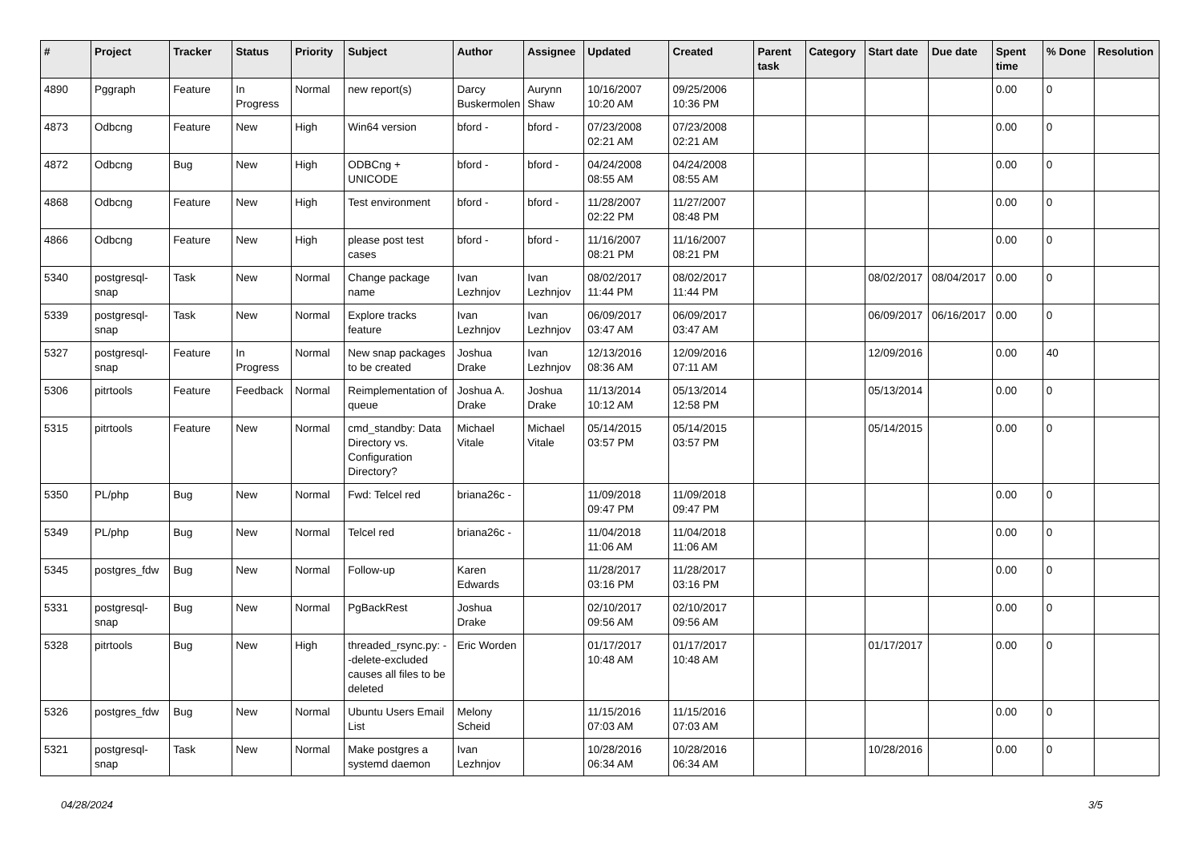| # | Project | Tracker | Status | Priority | Subject | Author | Assignee | Updated | Created | Parent task | Category | Start date | Due date | Spent time | % Done | Resolution |
| --- | --- | --- | --- | --- | --- | --- | --- | --- | --- | --- | --- | --- | --- | --- | --- | --- |
| 4890 | Pggraph | Feature | In Progress | Normal | new report(s) | Darcy Buskermolen | Aurynn Shaw | 10/16/2007 10:20 AM | 09/25/2006 10:36 PM | | | | | 0.00 | 0 | |
| 4873 | Odbcng | Feature | New | High | Win64 version | bford - | bford - | 07/23/2008 02:21 AM | 07/23/2008 02:21 AM | | | | | 0.00 | 0 | |
| 4872 | Odbcng | Bug | New | High | ODBCng + UNICODE | bford - | bford - | 04/24/2008 08:55 AM | 04/24/2008 08:55 AM | | | | | 0.00 | 0 | |
| 4868 | Odbcng | Feature | New | High | Test environment | bford - | bford - | 11/28/2007 02:22 PM | 11/27/2007 08:48 PM | | | | | 0.00 | 0 | |
| 4866 | Odbcng | Feature | New | High | please post test cases | bford - | bford - | 11/16/2007 08:21 PM | 11/16/2007 08:21 PM | | | | | 0.00 | 0 | |
| 5340 | postgresql-snap | Task | New | Normal | Change package name | Ivan Lezhnjov | Ivan Lezhnjov | 08/02/2017 11:44 PM | 08/02/2017 11:44 PM | | | 08/02/2017 | 08/04/2017 | 0.00 | 0 | |
| 5339 | postgresql-snap | Task | New | Normal | Explore tracks feature | Ivan Lezhnjov | Ivan Lezhnjov | 06/09/2017 03:47 AM | 06/09/2017 03:47 AM | | | 06/09/2017 | 06/16/2017 | 0.00 | 0 | |
| 5327 | postgresql-snap | Feature | In Progress | Normal | New snap packages to be created | Joshua Drake | Ivan Lezhnjov | 12/13/2016 08:36 AM | 12/09/2016 07:11 AM | | | 12/09/2016 | | 0.00 | 40 | |
| 5306 | pitrtools | Feature | Feedback | Normal | Reimplementation of queue | Joshua A. Drake | Joshua Drake | 11/13/2014 10:12 AM | 05/13/2014 12:58 PM | | | 05/13/2014 | | 0.00 | 0 | |
| 5315 | pitrtools | Feature | New | Normal | cmd_standby: Data Directory vs. Configuration Directory? | Michael Vitale | Michael Vitale | 05/14/2015 03:57 PM | 05/14/2015 03:57 PM | | | 05/14/2015 | | 0.00 | 0 | |
| 5350 | PL/php | Bug | New | Normal | Fwd: Telcel red | briana26c - | | 11/09/2018 09:47 PM | 11/09/2018 09:47 PM | | | | | 0.00 | 0 | |
| 5349 | PL/php | Bug | New | Normal | Telcel red | briana26c - | | 11/04/2018 11:06 AM | 11/04/2018 11:06 AM | | | | | 0.00 | 0 | |
| 5345 | postgres_fdw | Bug | New | Normal | Follow-up | Karen Edwards | | 11/28/2017 03:16 PM | 11/28/2017 03:16 PM | | | | | 0.00 | 0 | |
| 5331 | postgresql-snap | Bug | New | Normal | PgBackRest | Joshua Drake | | 02/10/2017 09:56 AM | 02/10/2017 09:56 AM | | | | | 0.00 | 0 | |
| 5328 | pitrtools | Bug | New | High | threaded_rsync.py: --delete-excluded causes all files to be deleted | Eric Worden | | 01/17/2017 10:48 AM | 01/17/2017 10:48 AM | | | 01/17/2017 | | 0.00 | 0 | |
| 5326 | postgres_fdw | Bug | New | Normal | Ubuntu Users Email List | Melony Scheid | | 11/15/2016 07:03 AM | 11/15/2016 07:03 AM | | | | | 0.00 | 0 | |
| 5321 | postgresql-snap | Task | New | Normal | Make postgres a systemd daemon | Ivan Lezhnjov | | 10/28/2016 06:34 AM | 10/28/2016 06:34 AM | | | 10/28/2016 | | 0.00 | 0 | |
04/28/2024 3/5